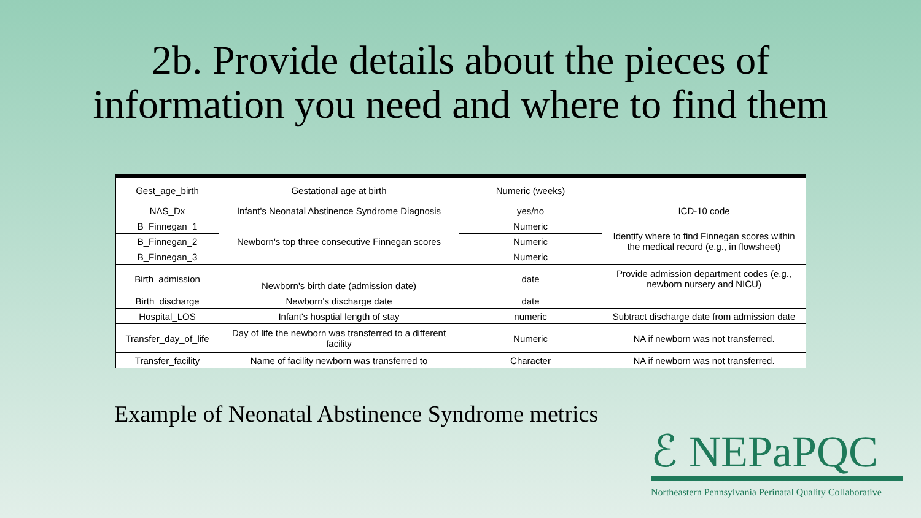2b. Provide details about the pieces of
information you need and where to find them
| Gest_age_birth | Gestational age at birth | Numeric (weeks) | |
| NAS_Dx | Infant's Neonatal Abstinence Syndrome Diagnosis | yes/no | ICD-10 code |
| B_Finnegan_1 | Newborn's top three consecutive Finnegan scores | Numeric | Identify where to find Finnegan scores within the medical record (e.g., in flowsheet) |
| B_Finnegan_2 | | Numeric | |
| B_Finnegan_3 | | Numeric | |
| Birth_admission | Newborn's birth date (admission date) | date | Provide admission department codes (e.g., newborn nursery and NICU) |
| Birth_discharge | Newborn's discharge date | date | |
| Hospital_LOS | Infant's hosptial length of stay | numeric | Subtract discharge date from admission date |
| Transfer_day_of_life | Day of life the newborn was transferred to a different facility | Numeric | NA if newborn was not transferred. |
| Transfer_facility | Name of facility newborn was transferred to | Character | NA if newborn was not transferred. |
Example of Neonatal Abstinence Syndrome metrics
ℰ NEPaPQC
Northeastern Pennsylvania Perinatal Quality Collaborative